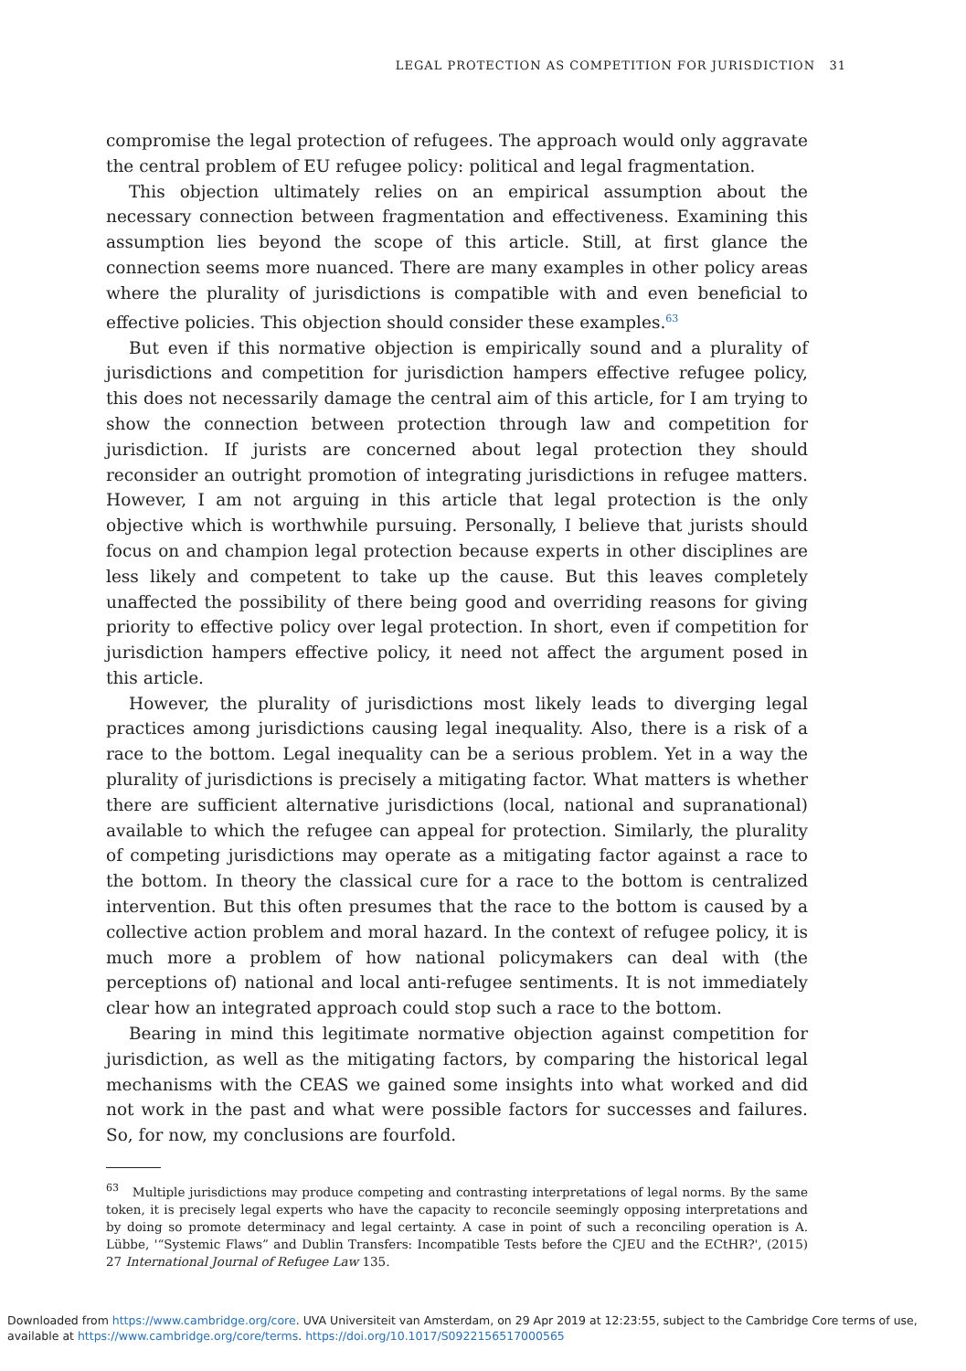LEGAL PROTECTION AS COMPETITION FOR JURISDICTION 31
compromise the legal protection of refugees. The approach would only aggravate the central problem of EU refugee policy: political and legal fragmentation.
This objection ultimately relies on an empirical assumption about the necessary connection between fragmentation and effectiveness. Examining this assumption lies beyond the scope of this article. Still, at first glance the connection seems more nuanced. There are many examples in other policy areas where the plurality of jurisdictions is compatible with and even beneficial to effective policies. This objection should consider these examples.<sup>63</sup>
But even if this normative objection is empirically sound and a plurality of jurisdictions and competition for jurisdiction hampers effective refugee policy, this does not necessarily damage the central aim of this article, for I am trying to show the connection between protection through law and competition for jurisdiction. If jurists are concerned about legal protection they should reconsider an outright promotion of integrating jurisdictions in refugee matters. However, I am not arguing in this article that legal protection is the only objective which is worthwhile pursuing. Personally, I believe that jurists should focus on and champion legal protection because experts in other disciplines are less likely and competent to take up the cause. But this leaves completely unaffected the possibility of there being good and overriding reasons for giving priority to effective policy over legal protection. In short, even if competition for jurisdiction hampers effective policy, it need not affect the argument posed in this article.
However, the plurality of jurisdictions most likely leads to diverging legal practices among jurisdictions causing legal inequality. Also, there is a risk of a race to the bottom. Legal inequality can be a serious problem. Yet in a way the plurality of jurisdictions is precisely a mitigating factor. What matters is whether there are sufficient alternative jurisdictions (local, national and supranational) available to which the refugee can appeal for protection. Similarly, the plurality of competing jurisdictions may operate as a mitigating factor against a race to the bottom. In theory the classical cure for a race to the bottom is centralized intervention. But this often presumes that the race to the bottom is caused by a collective action problem and moral hazard. In the context of refugee policy, it is much more a problem of how national policymakers can deal with (the perceptions of) national and local anti-refugee sentiments. It is not immediately clear how an integrated approach could stop such a race to the bottom.
Bearing in mind this legitimate normative objection against competition for jurisdiction, as well as the mitigating factors, by comparing the historical legal mechanisms with the CEAS we gained some insights into what worked and did not work in the past and what were possible factors for successes and failures. So, for now, my conclusions are fourfold.
<sup>63</sup> Multiple jurisdictions may produce competing and contrasting interpretations of legal norms. By the same token, it is precisely legal experts who have the capacity to reconcile seemingly opposing interpretations and by doing so promote determinacy and legal certainty. A case in point of such a reconciling operation is A. Lübbe, '“Systemic Flaws” and Dublin Transfers: Incompatible Tests before the CJEU and the ECtHR?', (2015) 27 International Journal of Refugee Law 135.
Downloaded from https://www.cambridge.org/core. UVA Universiteit van Amsterdam, on 29 Apr 2019 at 12:23:55, subject to the Cambridge Core terms of use,
available at https://www.cambridge.org/core/terms. https://doi.org/10.1017/S0922156517000565